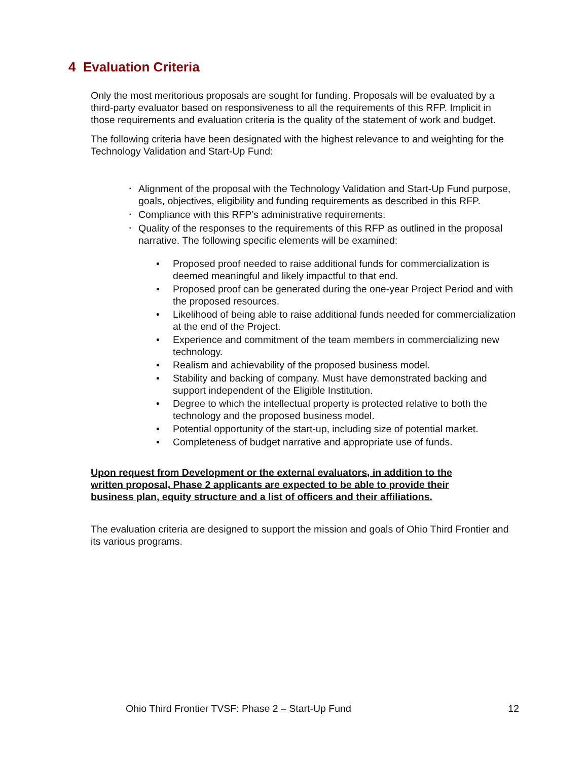4 Evaluation Criteria
Only the most meritorious proposals are sought for funding. Proposals will be evaluated by a third-party evaluator based on responsiveness to all the requirements of this RFP. Implicit in those requirements and evaluation criteria is the quality of the statement of work and budget.
The following criteria have been designated with the highest relevance to and weighting for the Technology Validation and Start-Up Fund:
• Alignment of the proposal with the Technology Validation and Start-Up Fund purpose, goals, objectives, eligibility and funding requirements as described in this RFP.
• Compliance with this RFP’s administrative requirements.
• Quality of the responses to the requirements of this RFP as outlined in the proposal narrative. The following specific elements will be examined:
• Proposed proof needed to raise additional funds for commercialization is deemed meaningful and likely impactful to that end.
• Proposed proof can be generated during the one-year Project Period and with the proposed resources.
• Likelihood of being able to raise additional funds needed for commercialization at the end of the Project.
• Experience and commitment of the team members in commercializing new technology.
• Realism and achievability of the proposed business model.
• Stability and backing of company. Must have demonstrated backing and support independent of the Eligible Institution.
• Degree to which the intellectual property is protected relative to both the technology and the proposed business model.
• Potential opportunity of the start-up, including size of potential market.
• Completeness of budget narrative and appropriate use of funds.
Upon request from Development or the external evaluators, in addition to the written proposal, Phase 2 applicants are expected to be able to provide their business plan, equity structure and a list of officers and their affiliations.
The evaluation criteria are designed to support the mission and goals of Ohio Third Frontier and its various programs.
Ohio Third Frontier TVSF: Phase 2 – Start-Up Fund 12